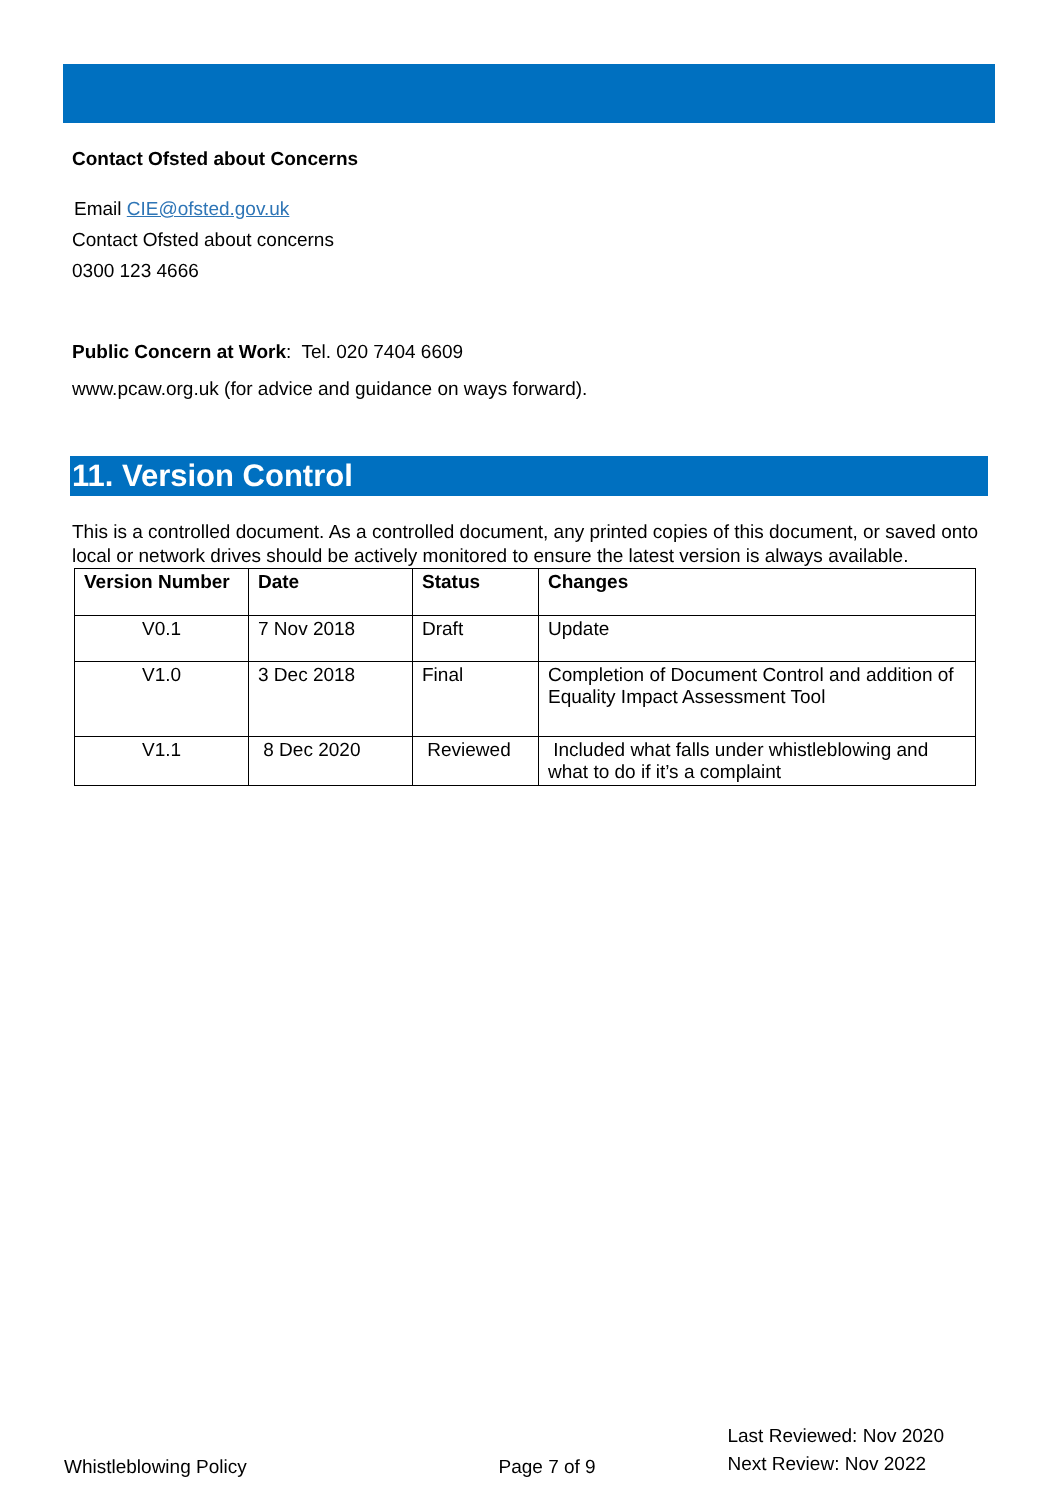Contact Ofsted about Concerns
Email CIE@ofsted.gov.uk
Contact Ofsted about concerns
0300 123 4666
Public Concern at Work: Tel. 020 7404 6609
www.pcaw.org.uk (for advice and guidance on ways forward).
11. Version Control
This is a controlled document. As a controlled document, any printed copies of this document, or saved onto local or network drives should be actively monitored to ensure the latest version is always available.
| Version Number | Date | Status | Changes |
| --- | --- | --- | --- |
| V0.1 | 7 Nov 2018 | Draft | Update |
| V1.0 | 3 Dec 2018 | Final | Completion of Document Control and addition of Equality Impact Assessment Tool |
| V1.1 | 8 Dec 2020 | Reviewed | Included what falls under whistleblowing and what to do if it’s a complaint |
Whistleblowing Policy Page 7 of 9 Last Reviewed: Nov 2020
Next Review: Nov 2022